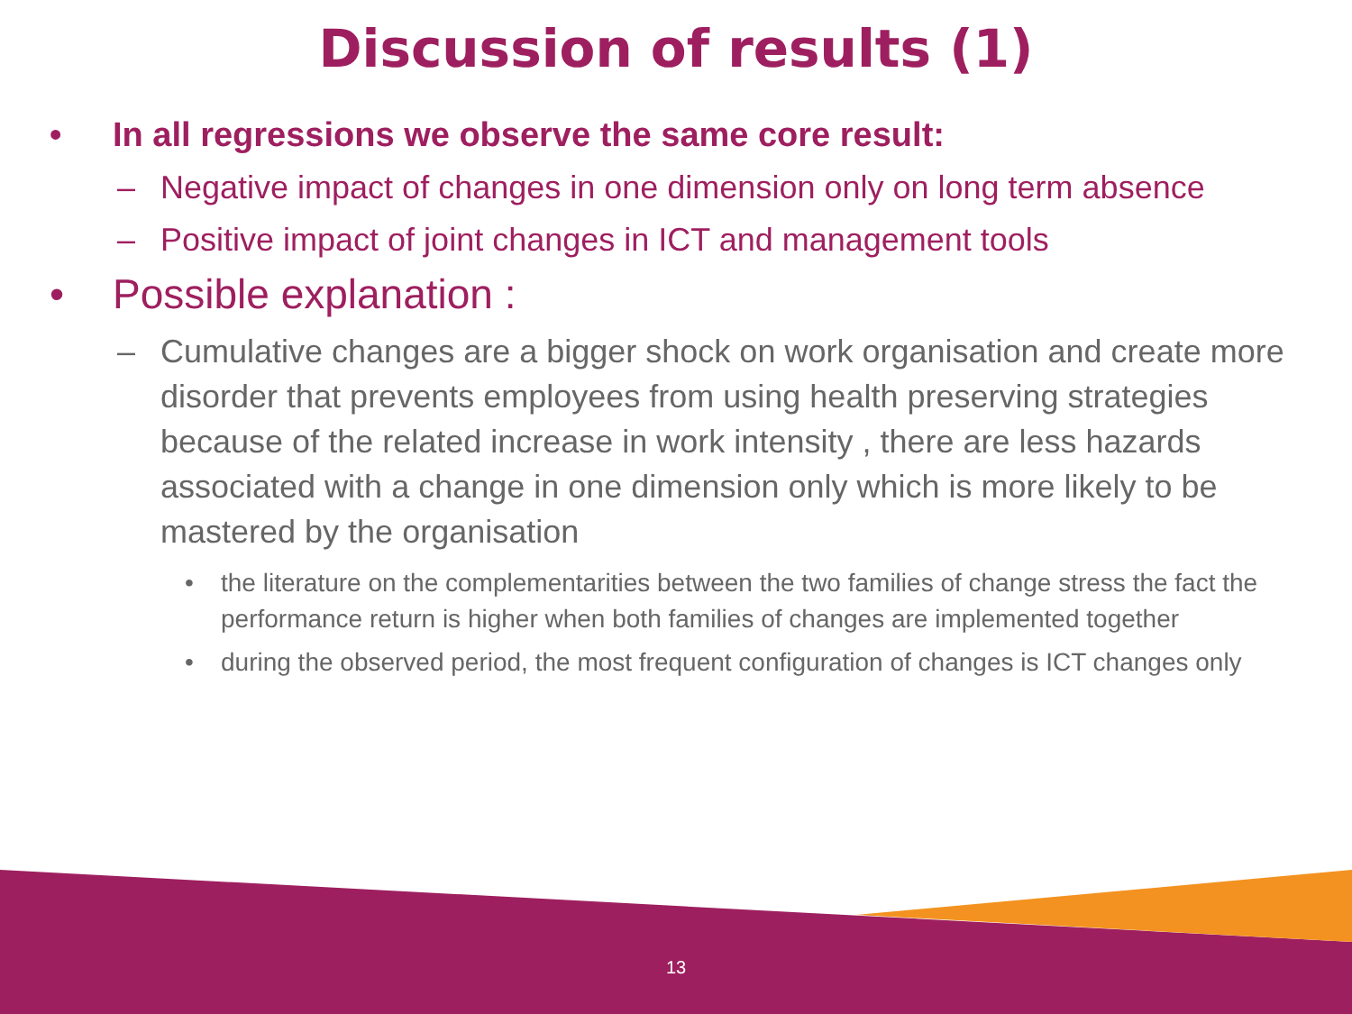Discussion of results (1)
• In all regressions we observe the same core result:
– Negative impact of changes in one dimension only on long term absence
– Positive impact of joint changes in ICT and management tools
• Possible explanation :
– Cumulative changes are a bigger shock on work organisation and create more disorder that prevents employees from using health preserving strategies because of the related increase in work intensity , there are less hazards associated with a change in one dimension only which is more likely to be mastered by the organisation
• the literature on the complementarities between the two families of change stress the fact the performance return is higher when both families of changes are implemented together
• during the observed period, the most frequent configuration of changes is ICT changes only
13